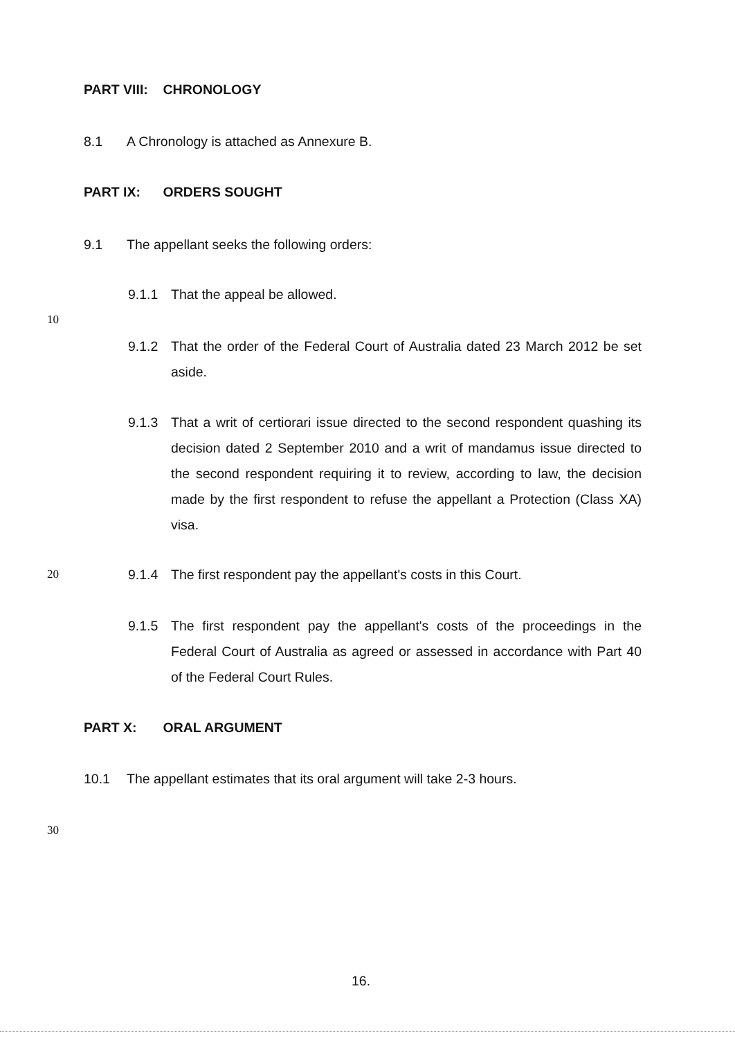PART VIII: CHRONOLOGY
8.1 A Chronology is attached as Annexure B.
PART IX: ORDERS SOUGHT
9.1 The appellant seeks the following orders:
9.1.1 That the appeal be allowed.
10
9.1.2 That the order of the Federal Court of Australia dated 23 March 2012 be set aside.
9.1.3 That a writ of certiorari issue directed to the second respondent quashing its decision dated 2 September 2010 and a writ of mandamus issue directed to the second respondent requiring it to review, according to law, the decision made by the first respondent to refuse the appellant a Protection (Class XA) visa.
20
9.1.4 The first respondent pay the appellant's costs in this Court.
9.1.5 The first respondent pay the appellant's costs of the proceedings in the Federal Court of Australia as agreed or assessed in accordance with Part 40 of the Federal Court Rules.
PART X: ORAL ARGUMENT
10.1 The appellant estimates that its oral argument will take 2-3 hours.
30
16.